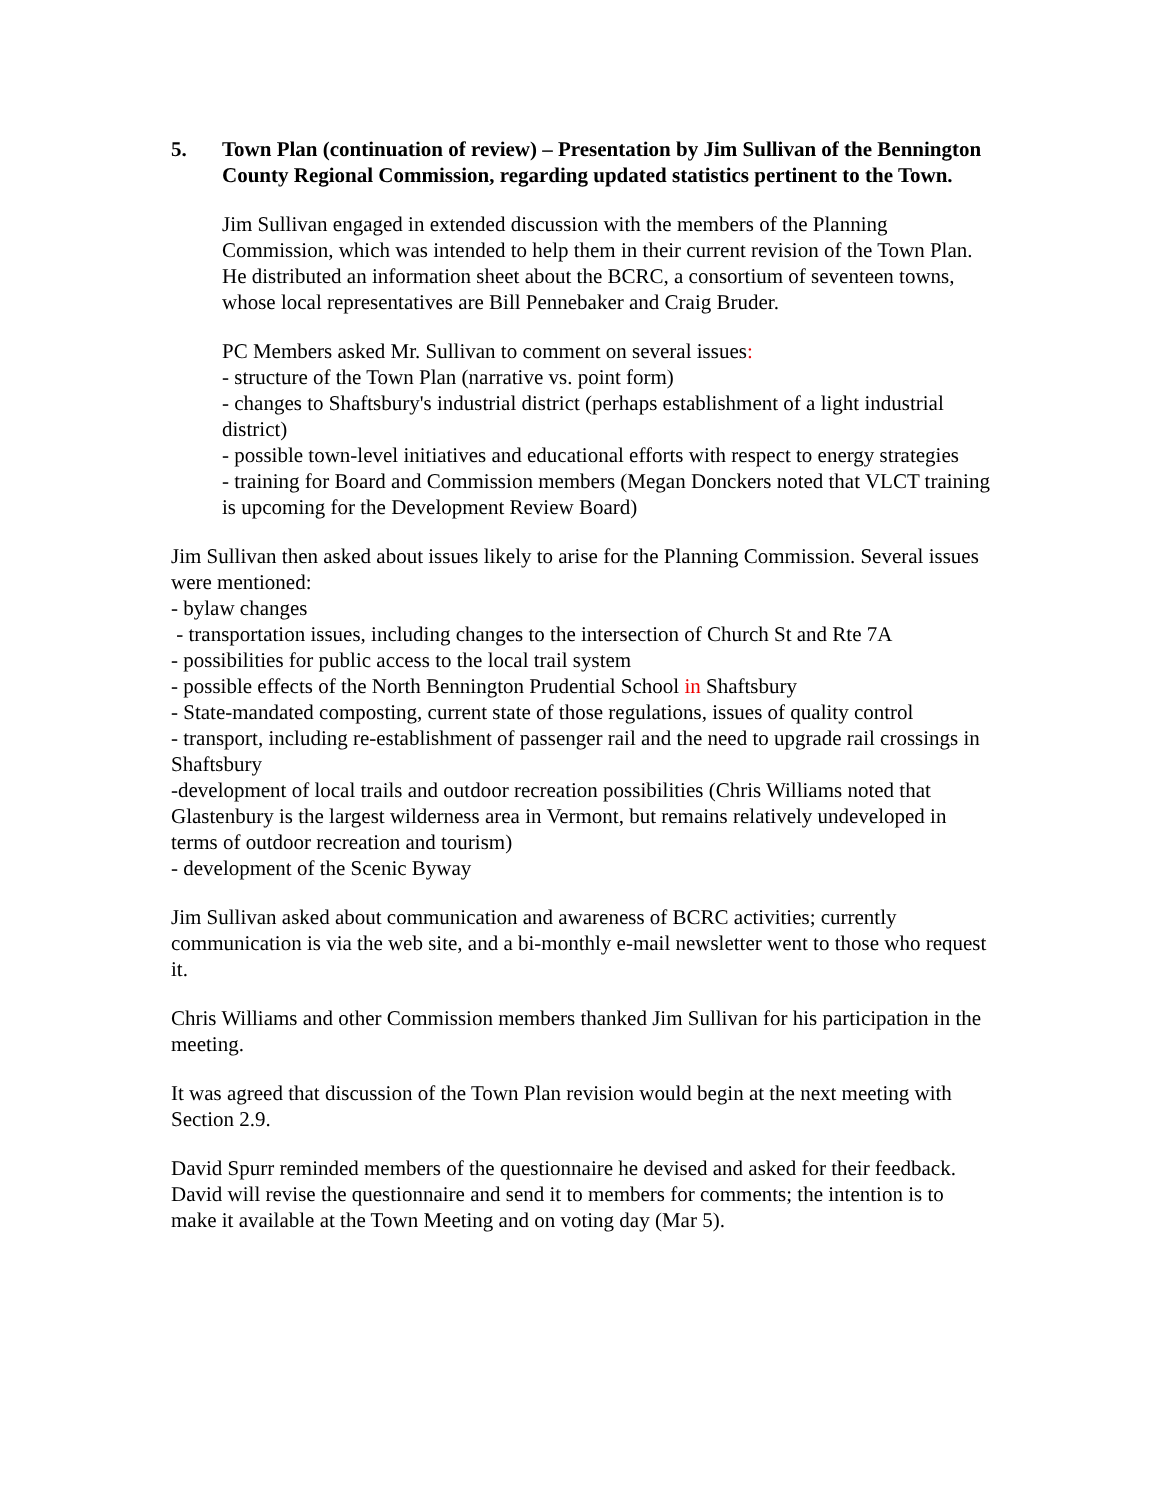5. Town Plan (continuation of review) – Presentation by Jim Sullivan of the Bennington County Regional Commission, regarding updated statistics pertinent to the Town.
Jim Sullivan engaged in extended discussion with the members of the Planning Commission, which was intended to help them in their current revision of the Town Plan. He distributed an information sheet about the BCRC, a consortium of seventeen towns, whose local representatives are Bill Pennebaker and Craig Bruder.
PC Members asked Mr. Sullivan to comment on several issues:
- structure of the Town Plan (narrative vs. point form)
- changes to Shaftsbury's industrial district (perhaps establishment of a light industrial district)
- possible town-level initiatives and educational efforts with respect to energy strategies
- training for Board and Commission members (Megan Donckers noted that VLCT training is upcoming for the Development Review Board)
Jim Sullivan then asked about issues likely to arise for the Planning Commission. Several issues were mentioned:
- bylaw changes
- transportation issues, including changes to the intersection of Church St and Rte 7A
- possibilities for public access to the local trail system
- possible effects of the North Bennington Prudential School in Shaftsbury
- State-mandated composting, current state of those regulations, issues of quality control
- transport, including re-establishment of passenger rail and the need to upgrade rail crossings in Shaftsbury
-development of local trails and outdoor recreation possibilities (Chris Williams noted that Glastenbury is the largest wilderness area in Vermont, but remains relatively undeveloped in terms of outdoor recreation and tourism)
- development of the Scenic Byway
Jim Sullivan asked about communication and awareness of BCRC activities; currently communication is via the web site, and a bi-monthly e-mail newsletter went to those who request it.
Chris Williams and other Commission members thanked Jim Sullivan for his participation in the meeting.
It was agreed that discussion of the Town Plan revision would begin at the next meeting with Section 2.9.
David Spurr reminded members of the questionnaire he devised and asked for their feedback. David will revise the questionnaire and send it to members for comments; the intention is to make it available at the Town Meeting and on voting day (Mar 5).